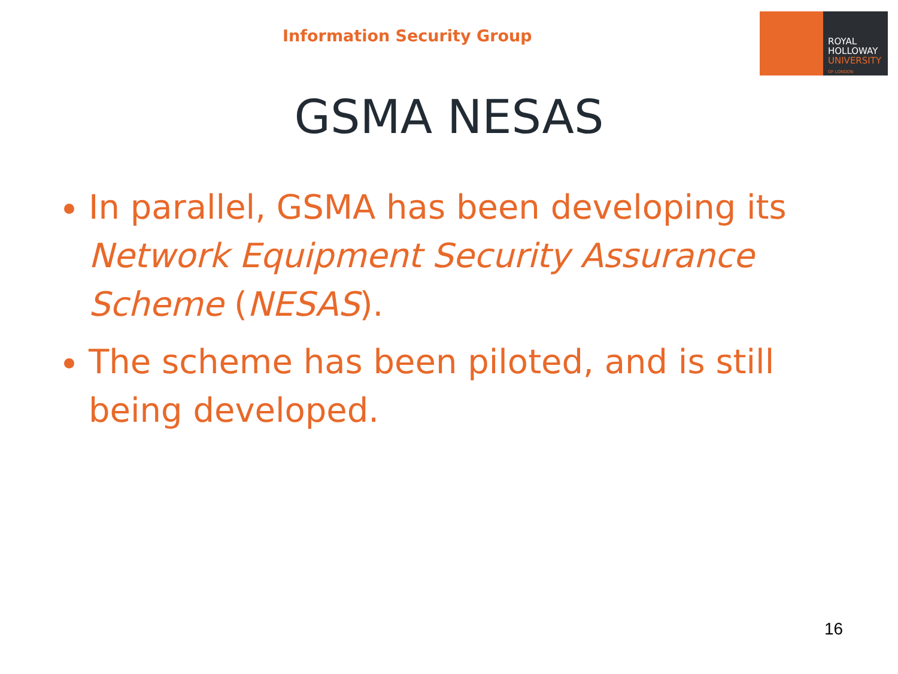Information Security Group
ROYAL
HOLLOWAY
UNIVERSITY
OF LONDON
GSMA NESAS
In parallel, GSMA has been developing its Network Equipment Security Assurance Scheme (NESAS).
The scheme has been piloted, and is still being developed.
16